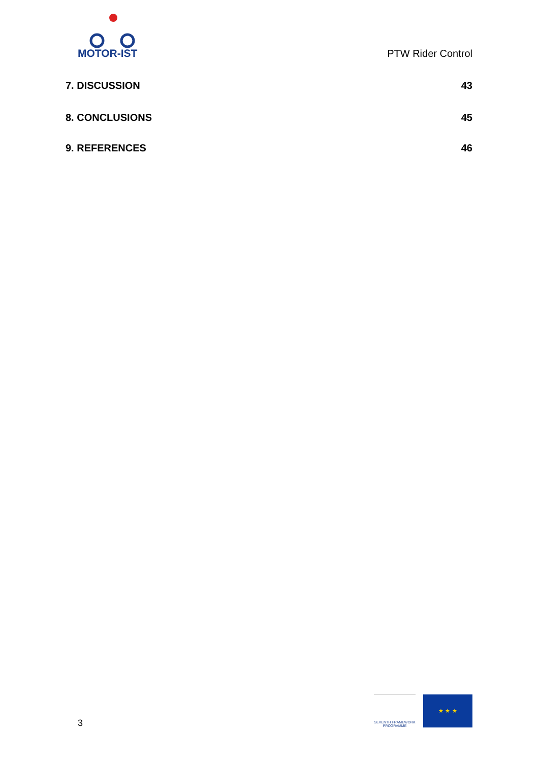MOTOR-IST
PTW Rider Control
7. DISCUSSION 43
8. CONCLUSIONS 45
9. REFERENCES 46
3
SEVENTH FRAMEWORK
PROGRAMME
★ ★ ★